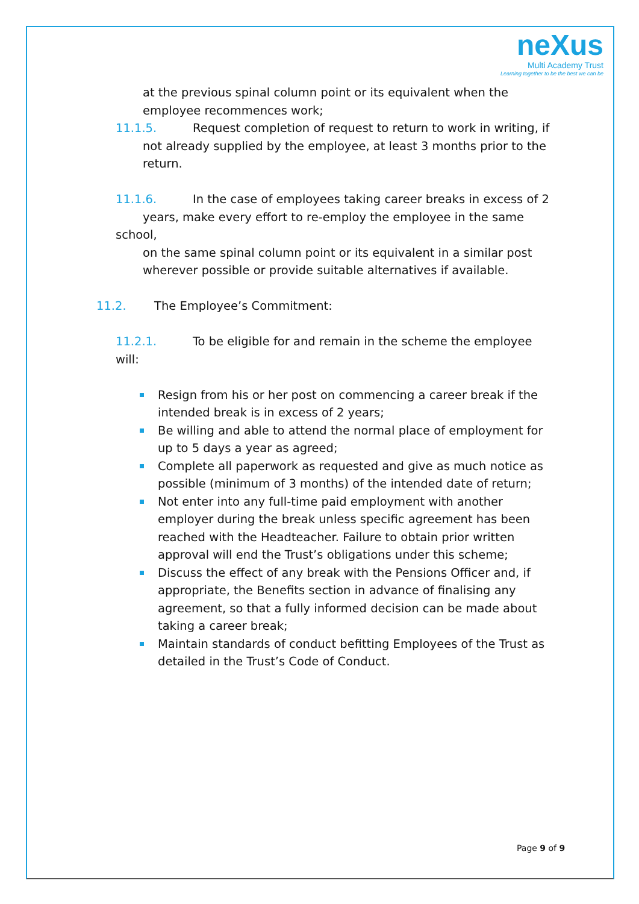neXus
Multi Academy Trust
Learning together to be the best we can be
at the previous spinal column point or its equivalent when the employee recommences work;
11.1.5. Request completion of request to return to work in writing, if
not already supplied by the employee, at least 3 months prior to the
return.
11.1.6. In the case of employees taking career breaks in excess of 2
years, make every effort to re-employ the employee in the same school,
on the same spinal column point or its equivalent in a similar post
wherever possible or provide suitable alternatives if available.
11.2. The Employee’s Commitment:
11.2.1. To be eligible for and remain in the scheme the employee will:
Resign from his or her post on commencing a career break if the intended break is in excess of 2 years;
Be willing and able to attend the normal place of employment for up to 5 days a year as agreed;
Complete all paperwork as requested and give as much notice as possible (minimum of 3 months) of the intended date of return;
Not enter into any full-time paid employment with another employer during the break unless specific agreement has been reached with the Headteacher. Failure to obtain prior written approval will end the Trust’s obligations under this scheme;
Discuss the effect of any break with the Pensions Officer and, if appropriate, the Benefits section in advance of finalising any agreement, so that a fully informed decision can be made about taking a career break;
Maintain standards of conduct befitting Employees of the Trust as detailed in the Trust’s Code of Conduct.
Page 9 of 9